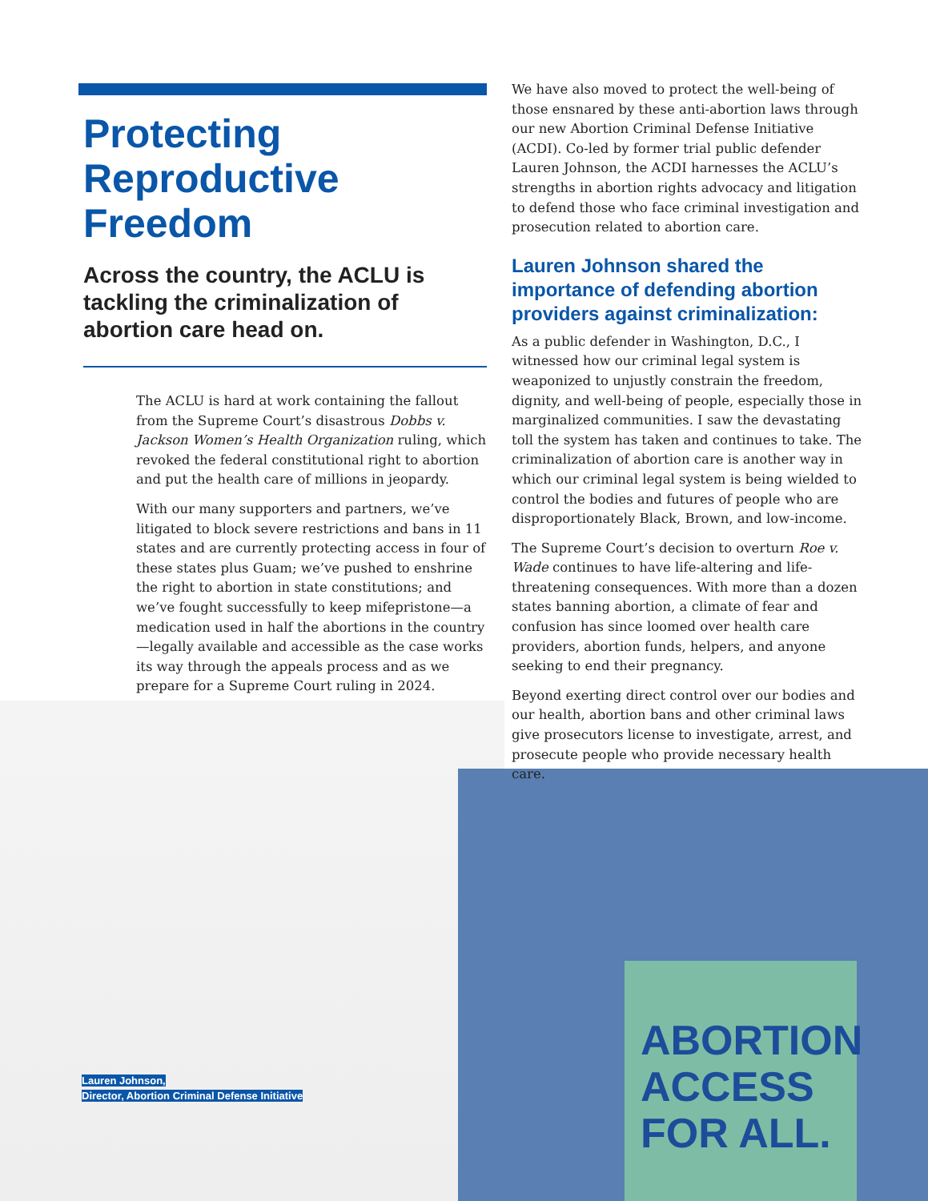Protecting
Reproductive
Freedom
Across the country, the ACLU is tackling the criminalization of abortion care head on.
The ACLU is hard at work containing the fallout from the Supreme Court’s disastrous Dobbs v. Jackson Women’s Health Organization ruling, which revoked the federal constitutional right to abortion and put the health care of millions in jeopardy.
With our many supporters and partners, we’ve litigated to block severe restrictions and bans in 11 states and are currently protecting access in four of these states plus Guam; we’ve pushed to enshrine the right to abortion in state constitutions; and we’ve fought successfully to keep mifepristone—a medication used in half the abortions in the country—legally available and accessible as the case works its way through the appeals process and as we prepare for a Supreme Court ruling in 2024.
We have also moved to protect the well-being of those ensnared by these anti-abortion laws through our new Abortion Criminal Defense Initiative (ACDI). Co-led by former trial public defender Lauren Johnson, the ACDI harnesses the ACLU’s strengths in abortion rights advocacy and litigation to defend those who face criminal investigation and prosecution related to abortion care.
Lauren Johnson shared the importance of defending abortion providers against criminalization:
As a public defender in Washington, D.C., I witnessed how our criminal legal system is weaponized to unjustly constrain the freedom, dignity, and well-being of people, especially those in marginalized communities. I saw the devastating toll the system has taken and continues to take. The criminalization of abortion care is another way in which our criminal legal system is being wielded to control the bodies and futures of people who are disproportionately Black, Brown, and low-income.
The Supreme Court’s decision to overturn Roe v. Wade continues to have life-altering and life-threatening consequences. With more than a dozen states banning abortion, a climate of fear and confusion has since loomed over health care providers, abortion funds, helpers, and anyone seeking to end their pregnancy.
Beyond exerting direct control over our bodies and our health, abortion bans and other criminal laws give prosecutors license to investigate, arrest, and prosecute people who provide necessary health care.
ABORTION
ACCESS
FOR ALL.
Lauren Johnson,
Director, Abortion Criminal Defense Initiative